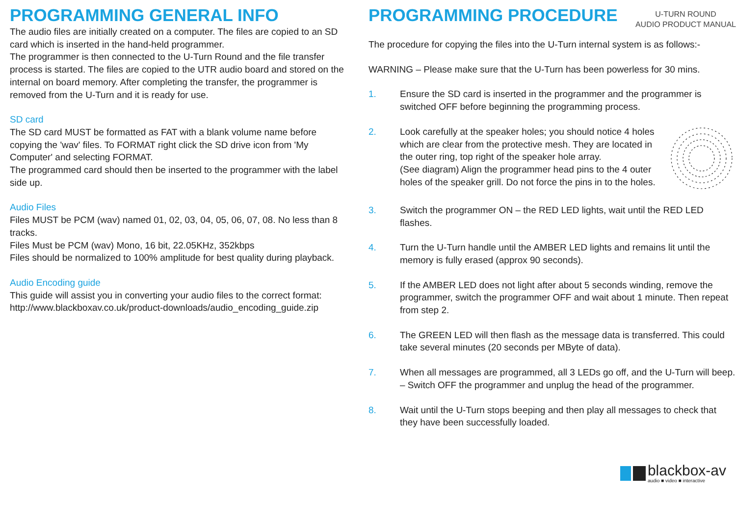PROGRAMMING GENERAL INFO
The audio files are initially created on a computer. The files are copied to an SD card which is inserted in the hand-held programmer.
The programmer is then connected to the U-Turn Round and the file transfer process is started. The files are copied to the UTR audio board and stored on the internal on board memory. After completing the transfer, the programmer is removed from the U-Turn and it is ready for use.
SD card
The SD card MUST be formatted as FAT with a blank volume name before copying the 'wav' files. To FORMAT right click the SD drive icon from 'My Computer' and selecting FORMAT.
The programmed card should then be inserted to the programmer with the label side up.
Audio Files
Files MUST be PCM (wav) named 01, 02, 03, 04, 05, 06, 07, 08. No less than 8 tracks.
Files Must be PCM (wav) Mono, 16 bit, 22.05KHz, 352kbps
Files should be normalized to 100% amplitude for best quality during playback.
Audio Encoding guide
This guide will assist you in converting your audio files to the correct format:
http://www.blackboxav.co.uk/product-downloads/audio_encoding_guide.zip
PROGRAMMING PROCEDURE
U-TURN ROUND
AUDIO PRODUCT MANUAL
The procedure for copying the files into the U-Turn internal system is as follows:-
WARNING – Please make sure that the U-Turn has been powerless for 30 mins.
1. Ensure the SD card is inserted in the programmer and the programmer is switched OFF before beginning the programming process.
2. Look carefully at the speaker holes; you should notice 4 holes which are clear from the protective mesh. They are located in the outer ring, top right of the speaker hole array.
(See diagram) Align the programmer head pins to the 4 outer holes of the speaker grill. Do not force the pins in to the holes.
3. Switch the programmer ON – the RED LED lights, wait until the RED LED flashes.
4. Turn the U-Turn handle until the AMBER LED lights and remains lit until the memory is fully erased (approx 90 seconds).
5. If the AMBER LED does not light after about 5 seconds winding, remove the programmer, switch the programmer OFF and wait about 1 minute. Then repeat from step 2.
6. The GREEN LED will then flash as the message data is transferred. This could take several minutes (20 seconds per MByte of data).
7. When all messages are programmed, all 3 LEDs go off, and the U-Turn will beep. – Switch OFF the programmer and unplug the head of the programmer.
8. Wait until the U-Turn stops beeping and then play all messages to check that they have been successfully loaded.
blackbox-av
audio ■ video ■ interactive